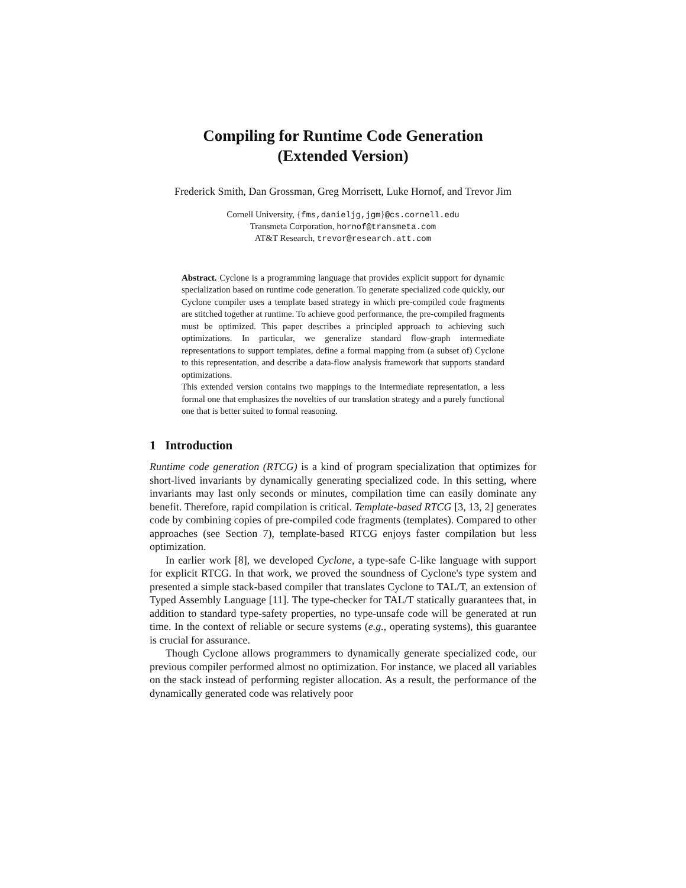Compiling for Runtime Code Generation
(Extended Version)
Frederick Smith, Dan Grossman, Greg Morrisett, Luke Hornof, and Trevor Jim
Cornell University, {fms,danieljg,jgm}@cs.cornell.edu
Transmeta Corporation, hornof@transmeta.com
AT&T Research, trevor@research.att.com
Abstract. Cyclone is a programming language that provides explicit support for dynamic specialization based on runtime code generation. To generate specialized code quickly, our Cyclone compiler uses a template based strategy in which pre-compiled code fragments are stitched together at runtime. To achieve good performance, the pre-compiled fragments must be optimized. This paper describes a principled approach to achieving such optimizations. In particular, we generalize standard flow-graph intermediate representations to support templates, define a formal mapping from (a subset of) Cyclone to this representation, and describe a data-flow analysis framework that supports standard optimizations.
This extended version contains two mappings to the intermediate representation, a less formal one that emphasizes the novelties of our translation strategy and a purely functional one that is better suited to formal reasoning.
1 Introduction
Runtime code generation (RTCG) is a kind of program specialization that optimizes for short-lived invariants by dynamically generating specialized code. In this setting, where invariants may last only seconds or minutes, compilation time can easily dominate any benefit. Therefore, rapid compilation is critical. Template-based RTCG [3, 13, 2] generates code by combining copies of pre-compiled code fragments (templates). Compared to other approaches (see Section 7), template-based RTCG enjoys faster compilation but less optimization.
In earlier work [8], we developed Cyclone, a type-safe C-like language with support for explicit RTCG. In that work, we proved the soundness of Cyclone's type system and presented a simple stack-based compiler that translates Cyclone to TAL/T, an extension of Typed Assembly Language [11]. The type-checker for TAL/T statically guarantees that, in addition to standard type-safety properties, no type-unsafe code will be generated at run time. In the context of reliable or secure systems (e.g., operating systems), this guarantee is crucial for assurance.
Though Cyclone allows programmers to dynamically generate specialized code, our previous compiler performed almost no optimization. For instance, we placed all variables on the stack instead of performing register allocation. As a result, the performance of the dynamically generated code was relatively poor